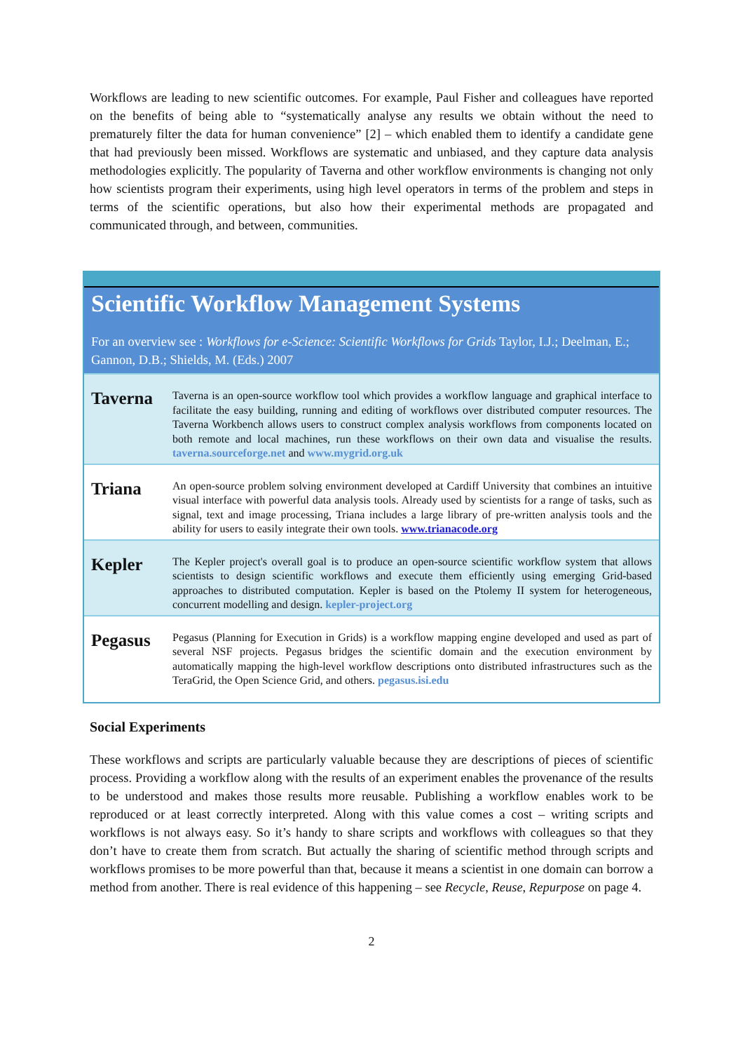Workflows are leading to new scientific outcomes. For example, Paul Fisher and colleagues have reported on the benefits of being able to “systematically analyse any results we obtain without the need to prematurely filter the data for human convenience” [2] – which enabled them to identify a candidate gene that had previously been missed. Workflows are systematic and unbiased, and they capture data analysis methodologies explicitly. The popularity of Taverna and other workflow environments is changing not only how scientists program their experiments, using high level operators in terms of the problem and steps in terms of the scientific operations, but also how their experimental methods are propagated and communicated through, and between, communities.
Scientific Workflow Management Systems
For an overview see : Workflows for e-Science: Scientific Workflows for Grids Taylor, I.J.; Deelman, E.; Gannon, D.B.; Shields, M. (Eds.) 2007
| Taverna | Taverna is an open-source workflow tool which provides a workflow language and graphical interface to facilitate the easy building, running and editing of workflows over distributed computer resources. The Taverna Workbench allows users to construct complex analysis workflows from components located on both remote and local machines, run these workflows on their own data and visualise the results. taverna.sourceforge.net and www.mygrid.org.uk |
| Triana | An open-source problem solving environment developed at Cardiff University that combines an intuitive visual interface with powerful data analysis tools. Already used by scientists for a range of tasks, such as signal, text and image processing, Triana includes a large library of pre-written analysis tools and the ability for users to easily integrate their own tools. www.trianacode.org |
| Kepler | The Kepler project's overall goal is to produce an open-source scientific workflow system that allows scientists to design scientific workflows and execute them efficiently using emerging Grid-based approaches to distributed computation. Kepler is based on the Ptolemy II system for heterogeneous, concurrent modelling and design. kepler-project.org |
| Pegasus | Pegasus (Planning for Execution in Grids) is a workflow mapping engine developed and used as part of several NSF projects. Pegasus bridges the scientific domain and the execution environment by automatically mapping the high-level workflow descriptions onto distributed infrastructures such as the TeraGrid, the Open Science Grid, and others. pegasus.isi.edu |
Social Experiments
These workflows and scripts are particularly valuable because they are descriptions of pieces of scientific process. Providing a workflow along with the results of an experiment enables the provenance of the results to be understood and makes those results more reusable. Publishing a workflow enables work to be reproduced or at least correctly interpreted. Along with this value comes a cost – writing scripts and workflows is not always easy. So it’s handy to share scripts and workflows with colleagues so that they don’t have to create them from scratch. But actually the sharing of scientific method through scripts and workflows promises to be more powerful than that, because it means a scientist in one domain can borrow a method from another. There is real evidence of this happening – see Recycle, Reuse, Repurpose on page 4.
2